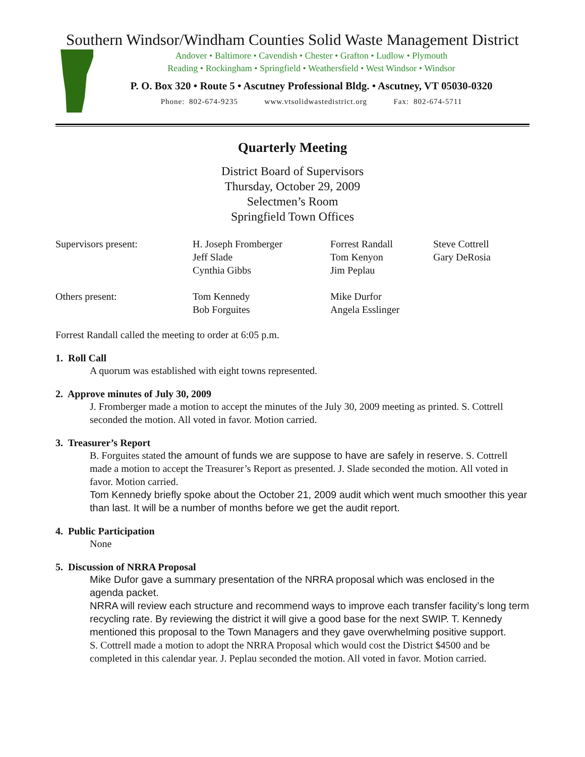Southern Windsor/Windham Counties Solid Waste Management District
Andover • Baltimore • Cavendish • Chester • Grafton • Ludlow • Plymouth
Reading • Rockingham • Springfield • Weathersfield • West Windsor • Windsor
P. O. Box 320 • Route 5 • Ascutney Professional Bldg. • Ascutney, VT 05030-0320
Phone: 802-674-9235 www.vtsolidwastedistrict.org Fax: 802-674-5711
Quarterly Meeting
District Board of Supervisors
Thursday, October 29, 2009
Selectmen’s Room
Springfield Town Offices
| Supervisors present: | H. Joseph Fromberger Jeff Slade Cynthia Gibbs | Forrest Randall Tom Kenyon Jim Peplau | Steve Cottrell Gary DeRosia |
| Others present: | Tom Kennedy Bob Forguites | Mike Durfor Angela Esslinger | |
Forrest Randall called the meeting to order at 6:05 p.m.
1. Roll Call
A quorum was established with eight towns represented.
2. Approve minutes of July 30, 2009
J. Fromberger made a motion to accept the minutes of the July 30, 2009 meeting as printed. S. Cottrell seconded the motion. All voted in favor. Motion carried.
3. Treasurer’s Report
B. Forguites stated the amount of funds we are suppose to have are safely in reserve. S. Cottrell made a motion to accept the Treasurer’s Report as presented. J. Slade seconded the motion. All voted in favor. Motion carried.
Tom Kennedy briefly spoke about the October 21, 2009 audit which went much smoother this year than last. It will be a number of months before we get the audit report.
4. Public Participation
None
5. Discussion of NRRA Proposal
Mike Dufor gave a summary presentation of the NRRA proposal which was enclosed in the agenda packet.
NRRA will review each structure and recommend ways to improve each transfer facility’s long term recycling rate. By reviewing the district it will give a good base for the next SWIP. T. Kennedy mentioned this proposal to the Town Managers and they gave overwhelming positive support.
S. Cottrell made a motion to adopt the NRRA Proposal which would cost the District $4500 and be completed in this calendar year. J. Peplau seconded the motion. All voted in favor. Motion carried.